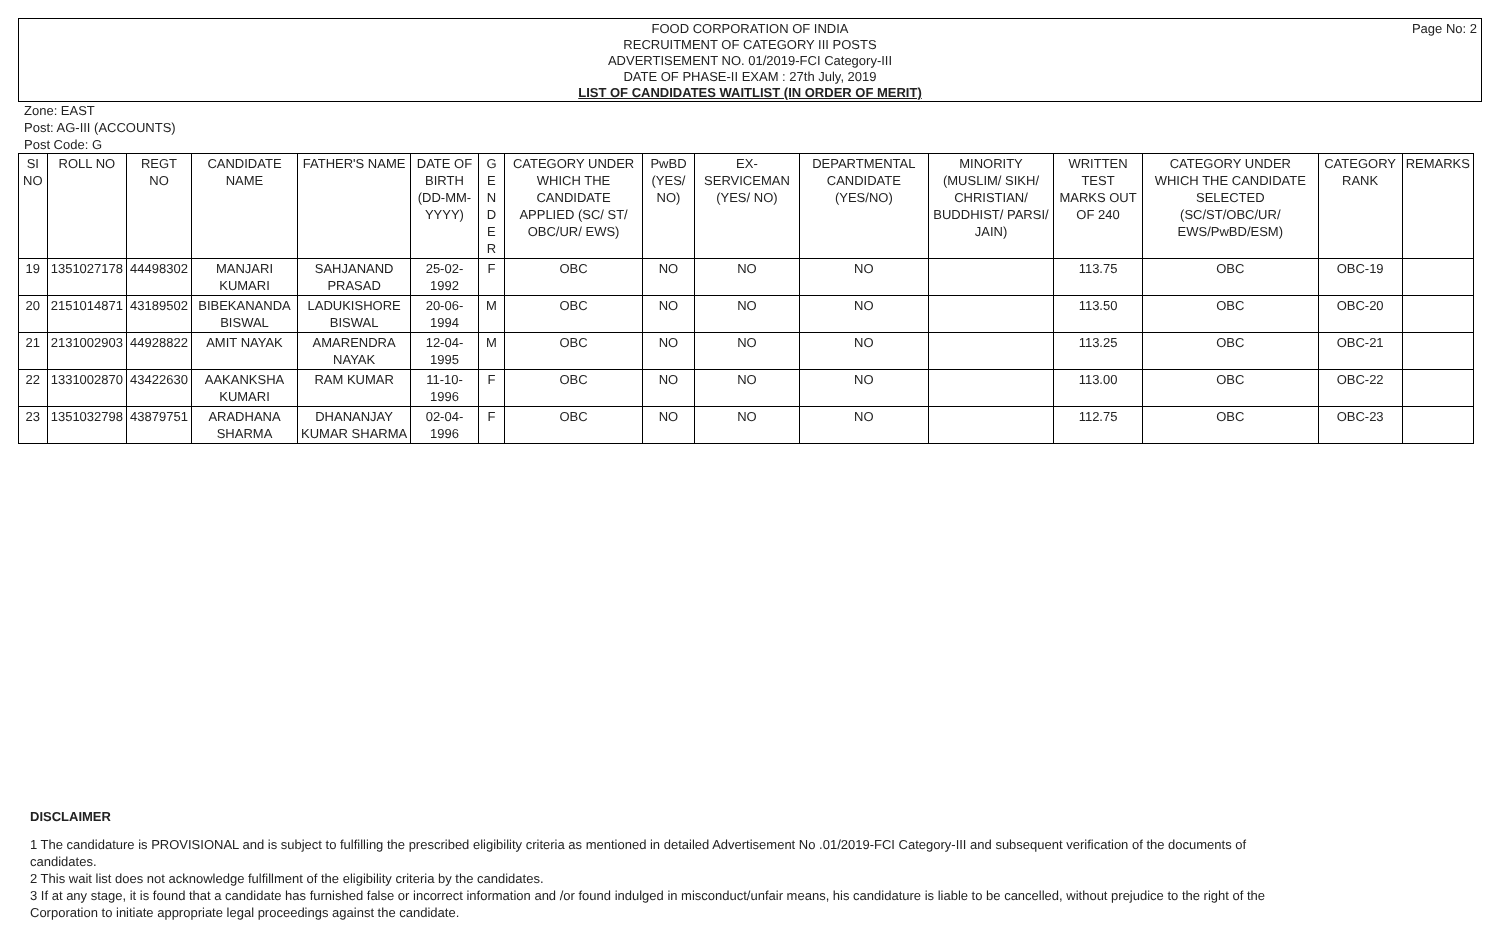Page No: 2 FOOD CORPORATION OF INDIA
RECRUITMENT OF CATEGORY III POSTS
ADVERTISEMENT NO. 01/2019-FCI Category-III
DATE OF PHASE-II EXAM : 27th July, 2019
LIST OF CANDIDATES WAITLIST (IN ORDER OF MERIT)
Zone: EAST
Post: AG-III (ACCOUNTS)
Post Code: G
| SI NO | ROLL NO | REGT NO | CANDIDATE NAME | FATHER'S NAME | DATE OF BIRTH (DD-MM-YYYY) | G E N D E R | CATEGORY UNDER WHICH THE CANDIDATE APPLIED (SC/ ST/ OBC/UR/ EWS) | PwBD (YES/ NO) | EX-SERVICEMAN (YES/ NO) | DEPARTMENTAL CANDIDATE (YES/NO) | MINORITY (MUSLIM/ SIKH/ CHRISTIAN/ BUDDHIST/ PARSI/ JAIN) | WRITTEN TEST MARKS OUT OF 240 | CATEGORY UNDER WHICH THE CANDIDATE SELECTED (SC/ST/OBC/UR/ EWS/PwBD/ESM) | CATEGORY RANK | REMARKS |
| --- | --- | --- | --- | --- | --- | --- | --- | --- | --- | --- | --- | --- | --- | --- | --- |
| 19 | 1351027178 | 44498302 | MANJARI KUMARI | SAHJANAND PRASAD | 25-02-1992 | F | OBC | NO | NO | NO | | 113.75 | OBC | OBC-19 | |
| 20 | 2151014871 | 43189502 | BIBEKANANDA BISWAL | LADUKISHORE BISWAL | 20-06-1994 | M | OBC | NO | NO | NO | | 113.50 | OBC | OBC-20 | |
| 21 | 2131002903 | 44928822 | AMIT NAYAK | AMARENDRA NAYAK | 12-04-1995 | M | OBC | NO | NO | NO | | 113.25 | OBC | OBC-21 | |
| 22 | 1331002870 | 43422630 | AAKANKSHA KUMARI | RAM KUMAR | 11-10-1996 | F | OBC | NO | NO | NO | | 113.00 | OBC | OBC-22 | |
| 23 | 1351032798 | 43879751 | ARADHANA SHARMA | DHANANJAY KUMAR SHARMA | 02-04-1996 | F | OBC | NO | NO | NO | | 112.75 | OBC | OBC-23 | |
DISCLAIMER
1 The candidature is PROVISIONAL and is subject to fulfilling the prescribed eligibility criteria as mentioned in detailed Advertisement No .01/2019-FCI Category-III and subsequent verification of the documents of candidates.
2 This wait list does not acknowledge fulfillment of the eligibility criteria by the candidates.
3 If at any stage, it is found that a candidate has furnished false or incorrect information and /or found indulged in misconduct/unfair means, his candidature is liable to be cancelled, without prejudice to the right of the Corporation to initiate appropriate legal proceedings against the candidate.